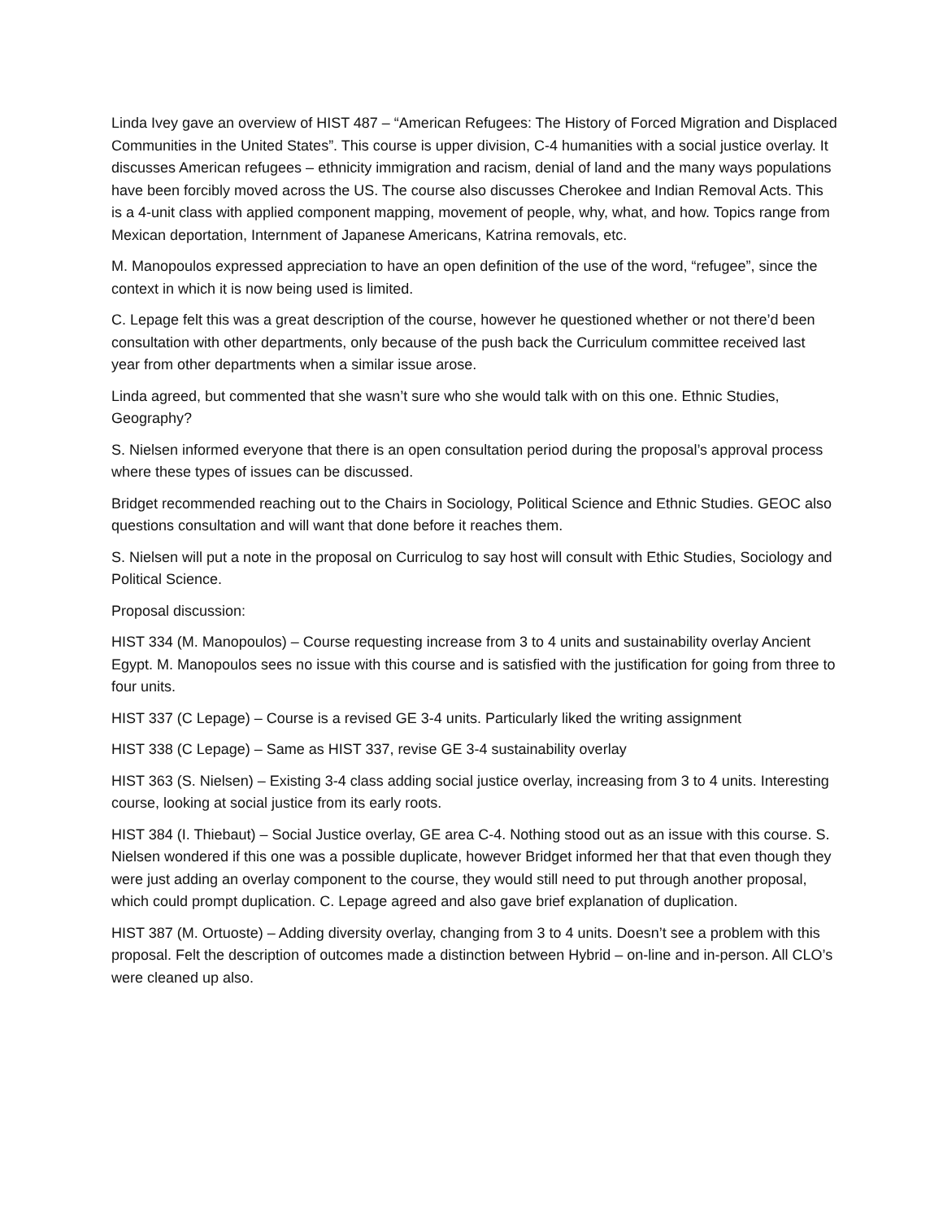Linda Ivey gave an overview of HIST 487 – “American Refugees: The History of Forced Migration and Displaced Communities in the United States”. This course is upper division, C-4 humanities with a social justice overlay. It discusses American refugees – ethnicity immigration and racism, denial of land and the many ways populations have been forcibly moved across the US. The course also discusses Cherokee and Indian Removal Acts. This is a 4-unit class with applied component mapping, movement of people, why, what, and how. Topics range from Mexican deportation, Internment of Japanese Americans, Katrina removals, etc.
M. Manopoulos expressed appreciation to have an open definition of the use of the word, “refugee”, since the context in which it is now being used is limited.
C. Lepage felt this was a great description of the course, however he questioned whether or not there’d been consultation with other departments, only because of the push back the Curriculum committee received last year from other departments when a similar issue arose.
Linda agreed, but commented that she wasn’t sure who she would talk with on this one. Ethnic Studies, Geography?
S. Nielsen informed everyone that there is an open consultation period during the proposal’s approval process where these types of issues can be discussed.
Bridget recommended reaching out to the Chairs in Sociology, Political Science and Ethnic Studies. GEOC also questions consultation and will want that done before it reaches them.
S. Nielsen will put a note in the proposal on Curriculog to say host will consult with Ethic Studies, Sociology and Political Science.
Proposal discussion:
HIST 334 (M. Manopoulos) – Course requesting increase from 3 to 4 units and sustainability overlay Ancient Egypt. M. Manopoulos sees no issue with this course and is satisfied with the justification for going from three to four units.
HIST 337 (C Lepage) – Course is a revised GE 3-4 units. Particularly liked the writing assignment
HIST 338 (C Lepage) – Same as HIST 337, revise GE 3-4 sustainability overlay
HIST 363 (S. Nielsen) – Existing 3-4 class adding social justice overlay, increasing from 3 to 4 units. Interesting course, looking at social justice from its early roots.
HIST 384 (I. Thiebaut) – Social Justice overlay, GE area C-4. Nothing stood out as an issue with this course. S. Nielsen wondered if this one was a possible duplicate, however Bridget informed her that that even though they were just adding an overlay component to the course, they would still need to put through another proposal, which could prompt duplication. C. Lepage agreed and also gave brief explanation of duplication.
HIST 387 (M. Ortuoste) – Adding diversity overlay, changing from 3 to 4 units. Doesn’t see a problem with this proposal. Felt the description of outcomes made a distinction between Hybrid – on-line and in-person. All CLO’s were cleaned up also.